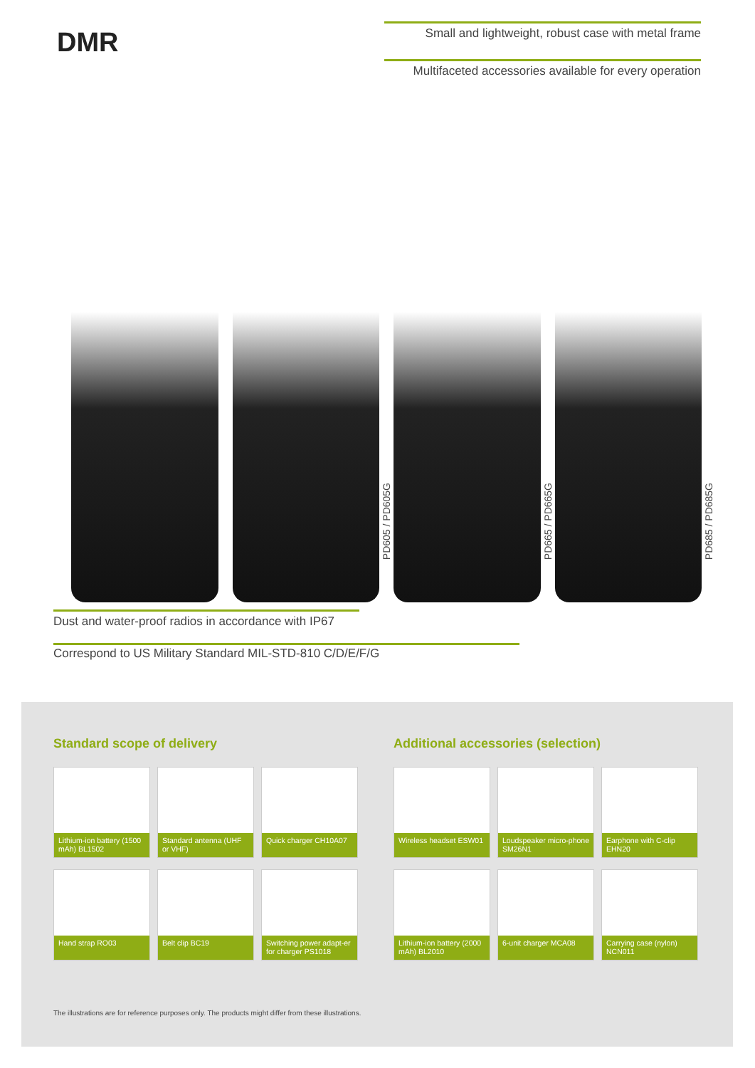DMR
Small and lightweight, robust case with metal frame
Multifaceted accessories available for every operation
PD605 / PD605G
PD665 / PD665G
PD685 / PD685G
Dust and water-proof radios in accordance with IP67
Correspond to US Military Standard MIL-STD-810 C/D/E/F/G
Standard scope of delivery
Lithium-ion battery (1500 mAh) BL1502
Standard antenna (UHF or VHF)
Quick charger CH10A07
Hand strap RO03
Belt clip BC19
Switching power adapt-er for charger PS1018
Additional accessories (selection)
Wireless headset ESW01
Loudspeaker micro-phone SM26N1
Earphone with C-clip EHN20
Lithium-ion battery (2000 mAh) BL2010
6-unit charger MCA08
Carrying case (nylon) NCN011
The illustrations are for reference purposes only. The products might differ from these illustrations.